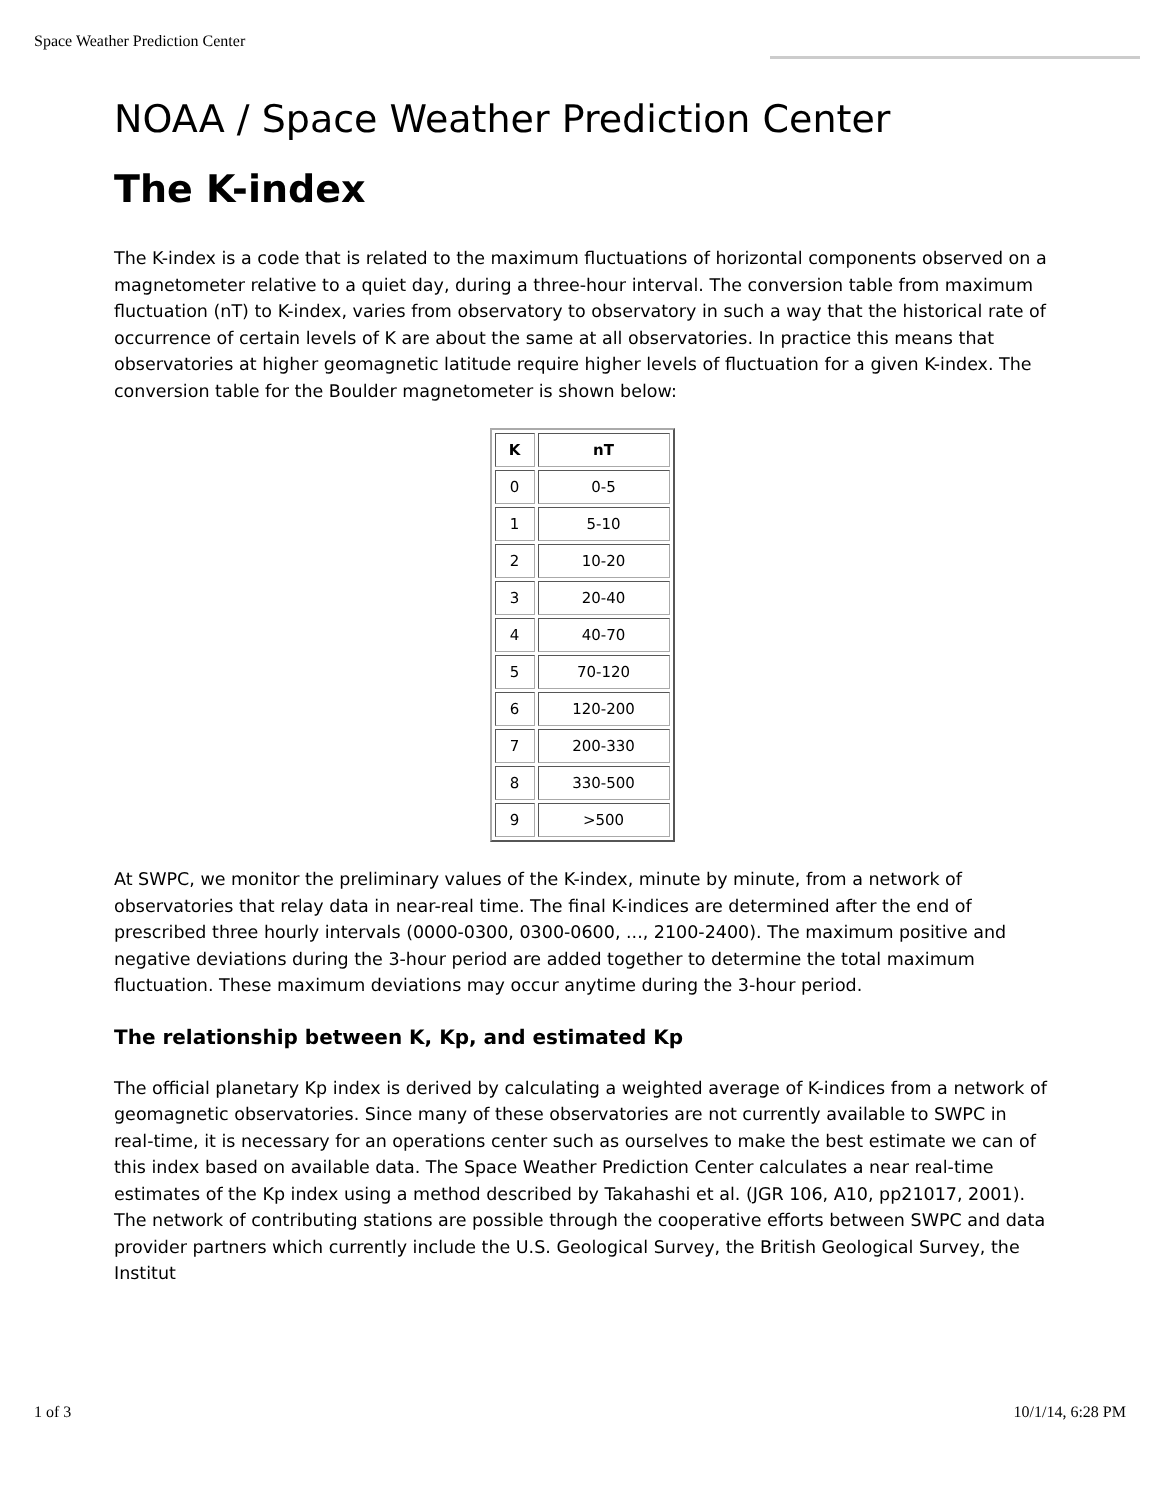Space Weather Prediction Center
NOAA / Space Weather Prediction Center
The K-index
The K-index is a code that is related to the maximum fluctuations of horizontal components observed on a magnetometer relative to a quiet day, during a three-hour interval. The conversion table from maximum fluctuation (nT) to K-index, varies from observatory to observatory in such a way that the historical rate of occurrence of certain levels of K are about the same at all observatories. In practice this means that observatories at higher geomagnetic latitude require higher levels of fluctuation for a given K-index. The conversion table for the Boulder magnetometer is shown below:
| K | nT |
| --- | --- |
| 0 | 0-5 |
| 1 | 5-10 |
| 2 | 10-20 |
| 3 | 20-40 |
| 4 | 40-70 |
| 5 | 70-120 |
| 6 | 120-200 |
| 7 | 200-330 |
| 8 | 330-500 |
| 9 | >500 |
At SWPC, we monitor the preliminary values of the K-index, minute by minute, from a network of observatories that relay data in near-real time. The final K-indices are determined after the end of prescribed three hourly intervals (0000-0300, 0300-0600, ..., 2100-2400). The maximum positive and negative deviations during the 3-hour period are added together to determine the total maximum fluctuation. These maximum deviations may occur anytime during the 3-hour period.
The relationship between K, Kp, and estimated Kp
The official planetary Kp index is derived by calculating a weighted average of K-indices from a network of geomagnetic observatories. Since many of these observatories are not currently available to SWPC in real-time, it is necessary for an operations center such as ourselves to make the best estimate we can of this index based on available data. The Space Weather Prediction Center calculates a near real-time estimates of the Kp index using a method described by Takahashi et al. (JGR 106, A10, pp21017, 2001). The network of contributing stations are possible through the cooperative efforts between SWPC and data provider partners which currently include the U.S. Geological Survey, the British Geological Survey, the Institut
1 of 3 10/1/14, 6:28 PM